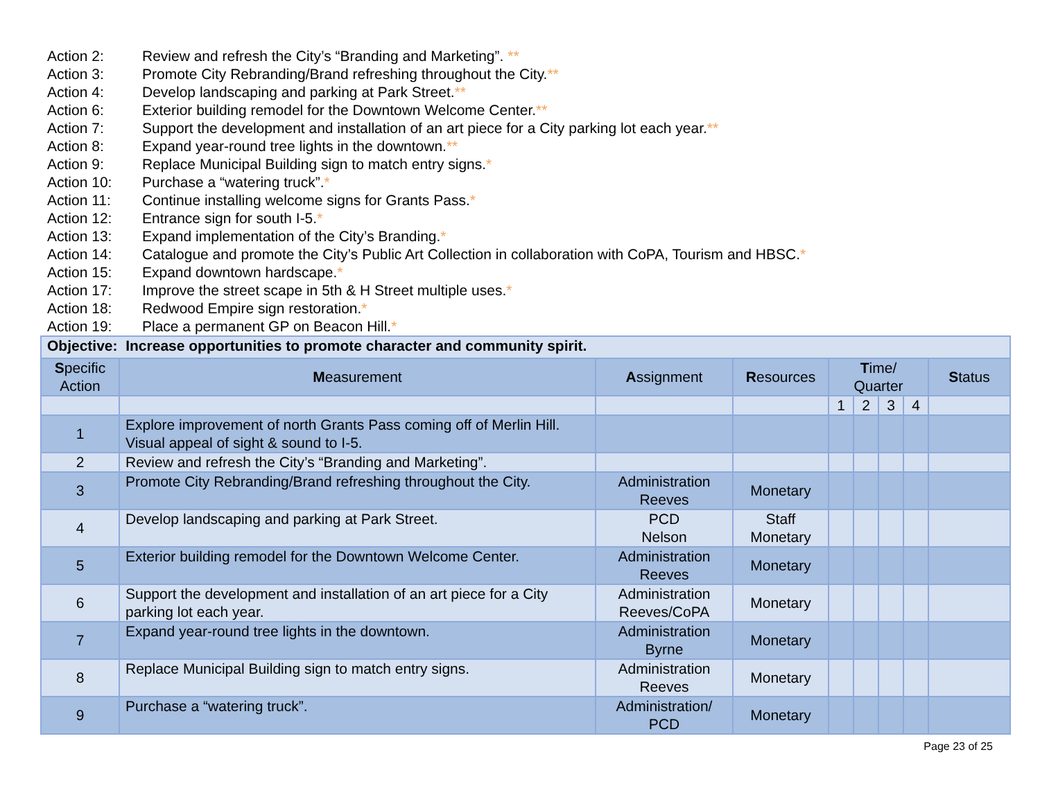Action 2: Review and refresh the City’s “Branding and Marketing”. **
Action 3: Promote City Rebranding/Brand refreshing throughout the City.**
Action 4: Develop landscaping and parking at Park Street.**
Action 6: Exterior building remodel for the Downtown Welcome Center.**
Action 7: Support the development and installation of an art piece for a City parking lot each year.**
Action 8: Expand year-round tree lights in the downtown.**
Action 9: Replace Municipal Building sign to match entry signs.*
Action 10: Purchase a “watering truck”.*
Action 11: Continue installing welcome signs for Grants Pass.*
Action 12: Entrance sign for south I-5.*
Action 13: Expand implementation of the City’s Branding.*
Action 14: Catalogue and promote the City’s Public Art Collection in collaboration with CoPA, Tourism and HBSC.*
Action 15: Expand downtown hardscape.*
Action 17: Improve the street scape in 5th & H Street multiple uses.*
Action 18: Redwood Empire sign restoration.*
Action 19: Place a permanent GP on Beacon Hill.*
| Objective: Increase opportunities to promote character and community spirit. | | | | | | | | |
| S pecific Action | M easurement | A ssignment | R esources | T ime/ Quarter | | | | S tatus |
| | | | | 1 | 2 | 3 | 4 | |
| 1 | Explore improvement of north Grants Pass coming off of Merlin Hill. Visual appeal of sight & sound to I-5. | | | | | | | |
| 2 | Review and refresh the City’s “Branding and Marketing”. | | | | | | | |
| 3 | Promote City Rebranding/Brand refreshing throughout the City. | Administration Reeves | Monetary | | | | | |
| 4 | Develop landscaping and parking at Park Street. | PCD Nelson | Staff Monetary | | | | | |
| 5 | Exterior building remodel for the Downtown Welcome Center. | Administration Reeves | Monetary | | | | | |
| 6 | Support the development and installation of an art piece for a City parking lot each year. | Administration Reeves/CoPA | Monetary | | | | | |
| 7 | Expand year-round tree lights in the downtown. | Administration Byrne | Monetary | | | | | |
| 8 | Replace Municipal Building sign to match entry signs. | Administration Reeves | Monetary | | | | | |
| 9 | Purchase a “watering truck”. | Administration/ PCD | Monetary | | | | | |
Page 23 of 25